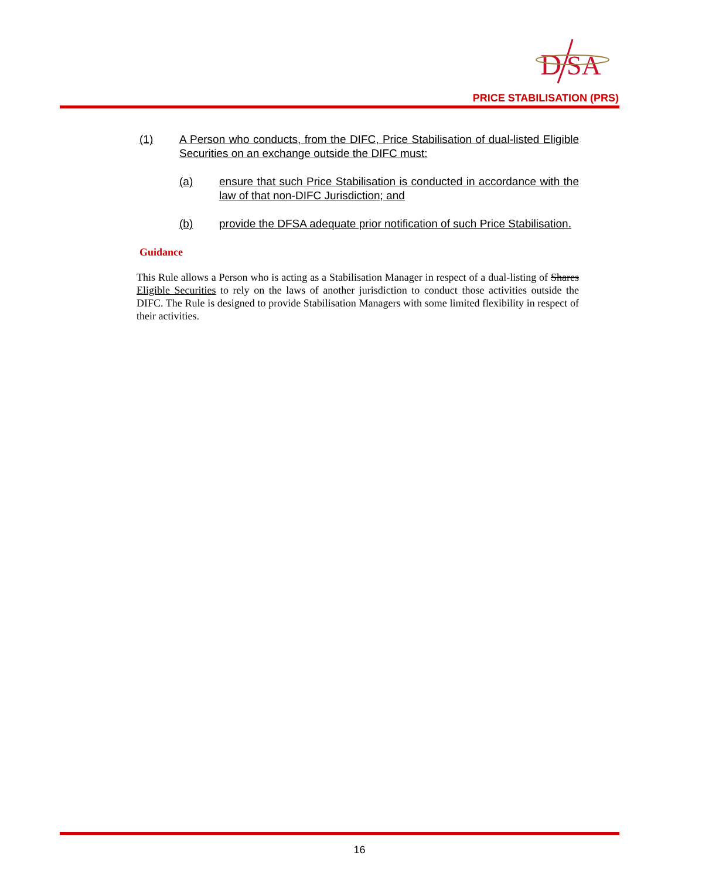D
SA
PRICE STABILISATION (PRS)
(1) A Person who conducts, from the DIFC, Price Stabilisation of dual-listed Eligible Securities on an exchange outside the DIFC must:
(a) ensure that such Price Stabilisation is conducted in accordance with the law of that non-DIFC Jurisdiction; and
(b) provide the DFSA adequate prior notification of such Price Stabilisation.
Guidance
This Rule allows a Person who is acting as a Stabilisation Manager in respect of a dual-listing of Shares Eligible Securities to rely on the laws of another jurisdiction to conduct those activities outside the DIFC. The Rule is designed to provide Stabilisation Managers with some limited flexibility in respect of their activities.
16